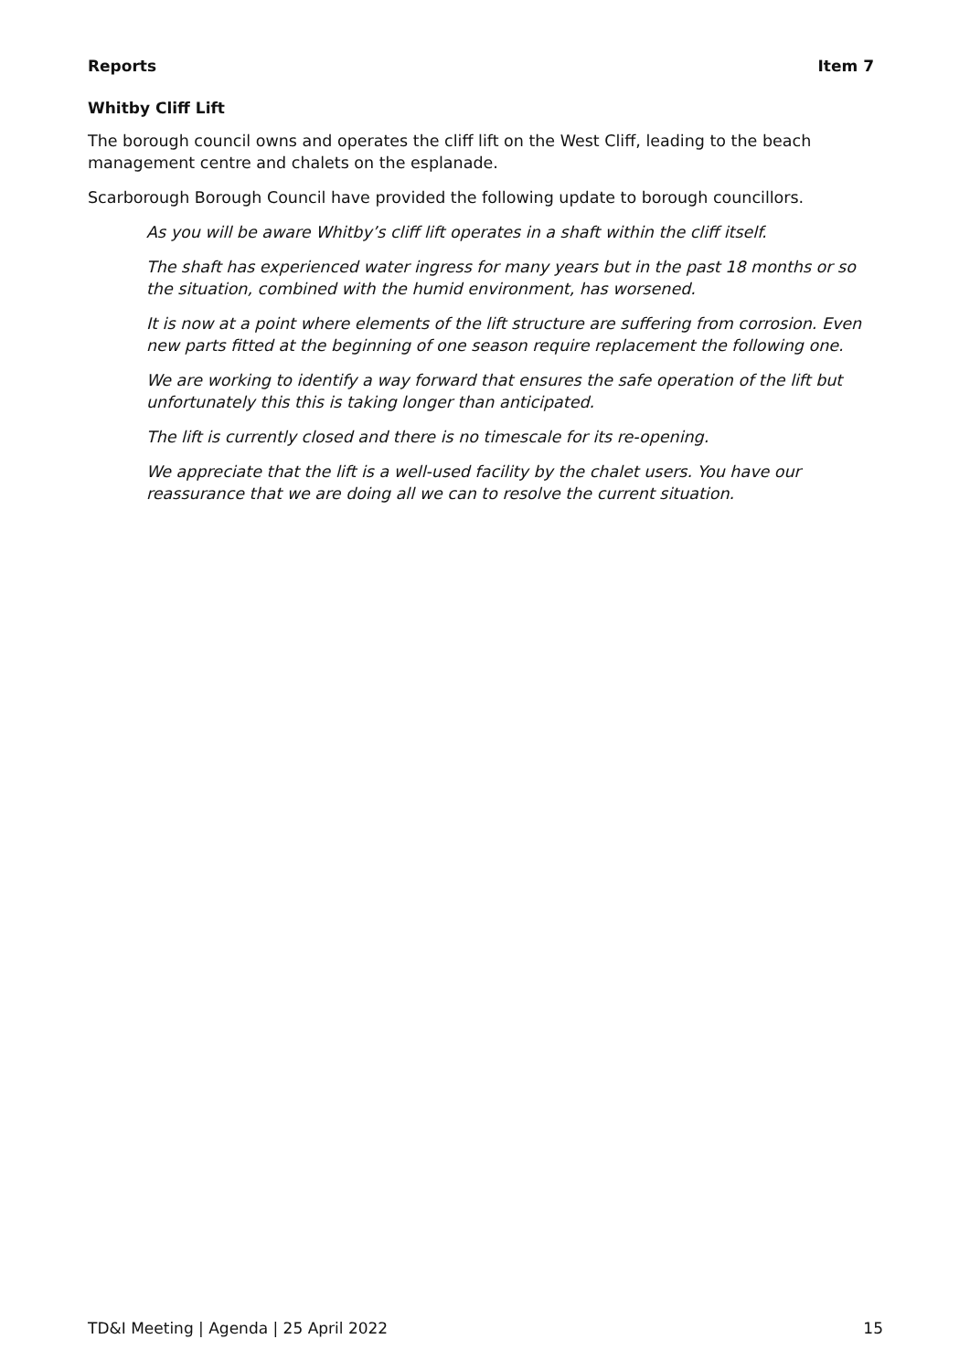Reports Item 7
Whitby Cliff Lift
The borough council owns and operates the cliff lift on the West Cliff, leading to the beach management centre and chalets on the esplanade.
Scarborough Borough Council have provided the following update to borough councillors.
As you will be aware Whitby’s cliff lift operates in a shaft within the cliff itself.
The shaft has experienced water ingress for many years but in the past 18 months or so the situation, combined with the humid environment, has worsened.
It is now at a point where elements of the lift structure are suffering from corrosion. Even new parts fitted at the beginning of one season require replacement the following one.
We are working to identify a way forward that ensures the safe operation of the lift but unfortunately this this is taking longer than anticipated.
The lift is currently closed and there is no timescale for its re-opening.
We appreciate that the lift is a well-used facility by the chalet users. You have our reassurance that we are doing all we can to resolve the current situation.
TD&I Meeting | Agenda | 25 April 2022 15